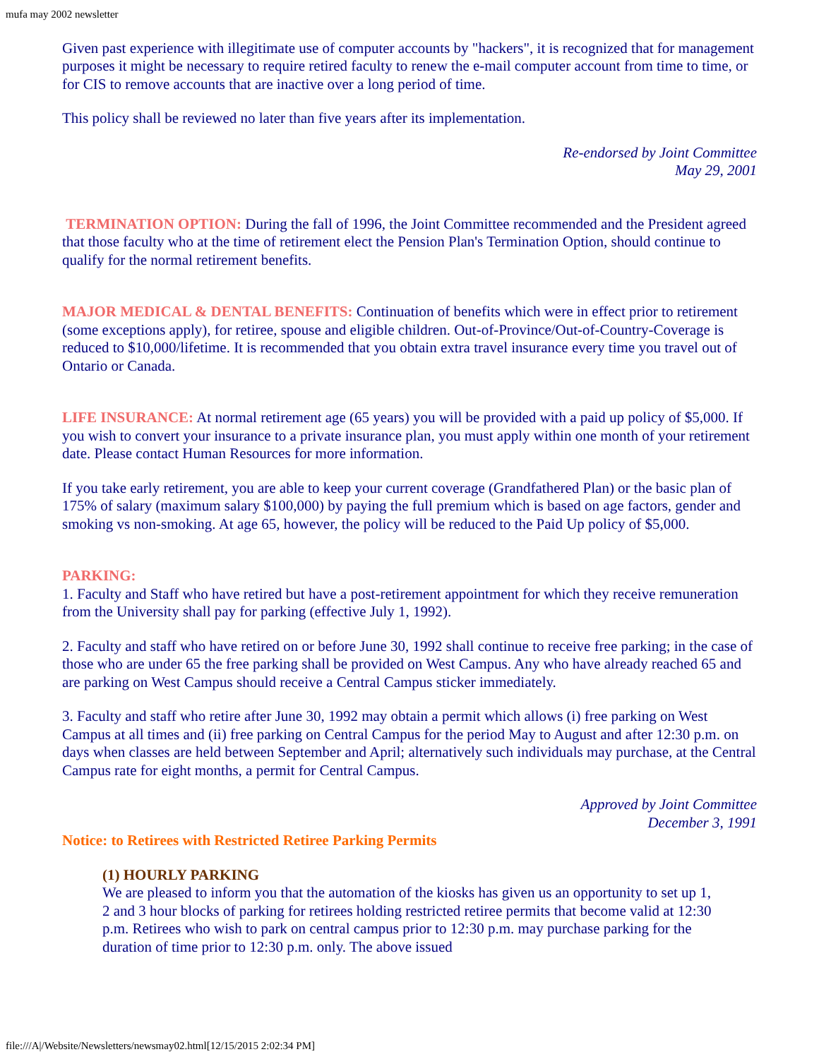mufa may 2002 newsletter
Given past experience with illegitimate use of computer accounts by "hackers", it is recognized that for management purposes it might be necessary to require retired faculty to renew the e-mail computer account from time to time, or for CIS to remove accounts that are inactive over a long period of time.
This policy shall be reviewed no later than five years after its implementation.
Re-endorsed by Joint Committee
May 29, 2001
TERMINATION OPTION: During the fall of 1996, the Joint Committee recommended and the President agreed that those faculty who at the time of retirement elect the Pension Plan's Termination Option, should continue to qualify for the normal retirement benefits.
MAJOR MEDICAL & DENTAL BENEFITS: Continuation of benefits which were in effect prior to retirement (some exceptions apply), for retiree, spouse and eligible children. Out-of-Province/Out-of-Country-Coverage is reduced to $10,000/lifetime. It is recommended that you obtain extra travel insurance every time you travel out of Ontario or Canada.
LIFE INSURANCE: At normal retirement age (65 years) you will be provided with a paid up policy of $5,000. If you wish to convert your insurance to a private insurance plan, you must apply within one month of your retirement date. Please contact Human Resources for more information.
If you take early retirement, you are able to keep your current coverage (Grandfathered Plan) or the basic plan of 175% of salary (maximum salary $100,000) by paying the full premium which is based on age factors, gender and smoking vs non-smoking. At age 65, however, the policy will be reduced to the Paid Up policy of $5,000.
PARKING:
1. Faculty and Staff who have retired but have a post-retirement appointment for which they receive remuneration from the University shall pay for parking (effective July 1, 1992).
2. Faculty and staff who have retired on or before June 30, 1992 shall continue to receive free parking; in the case of those who are under 65 the free parking shall be provided on West Campus. Any who have already reached 65 and are parking on West Campus should receive a Central Campus sticker immediately.
3. Faculty and staff who retire after June 30, 1992 may obtain a permit which allows (i) free parking on West Campus at all times and (ii) free parking on Central Campus for the period May to August and after 12:30 p.m. on days when classes are held between September and April; alternatively such individuals may purchase, at the Central Campus rate for eight months, a permit for Central Campus.
Approved by Joint Committee
December 3, 1991
Notice: to Retirees with Restricted Retiree Parking Permits
(1) HOURLY PARKING
We are pleased to inform you that the automation of the kiosks has given us an opportunity to set up 1, 2 and 3 hour blocks of parking for retirees holding restricted retiree permits that become valid at 12:30 p.m. Retirees who wish to park on central campus prior to 12:30 p.m. may purchase parking for the duration of time prior to 12:30 p.m. only. The above issued
file:///A|/Website/Newsletters/newsmay02.html[12/15/2015 2:02:34 PM]